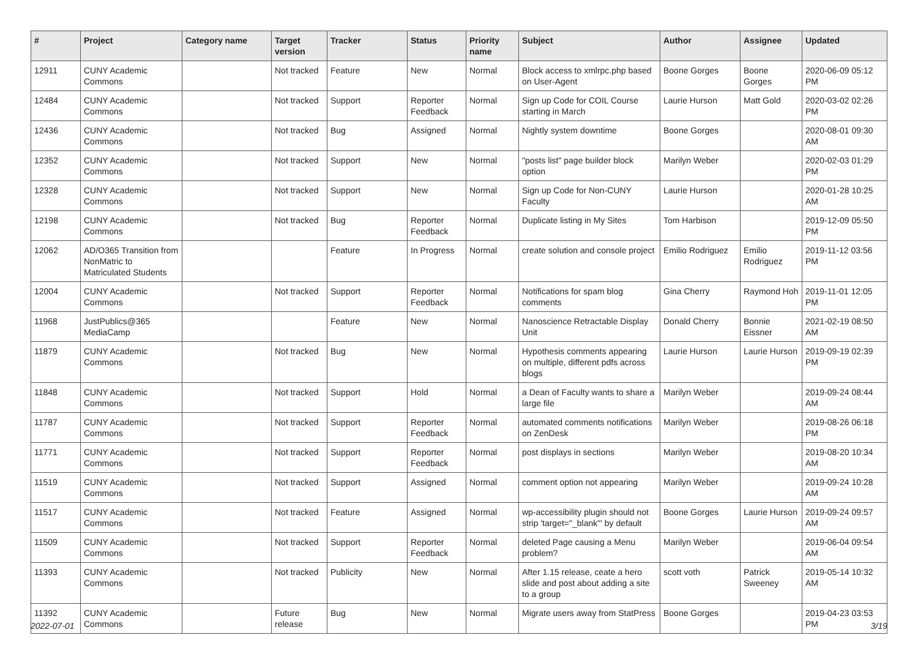| # | Project | Category name | Target version | Tracker | Status | Priority name | Subject | Author | Assignee | Updated |
| --- | --- | --- | --- | --- | --- | --- | --- | --- | --- | --- |
| 12911 | CUNY Academic Commons | | Not tracked | Feature | New | Normal | Block access to xmlrpc.php based on User-Agent | Boone Gorges | Boone Gorges | 2020-06-09 05:12 PM |
| 12484 | CUNY Academic Commons | | Not tracked | Support | Reporter Feedback | Normal | Sign up Code for COIL Course starting in March | Laurie Hurson | Matt Gold | 2020-03-02 02:26 PM |
| 12436 | CUNY Academic Commons | | Not tracked | Bug | Assigned | Normal | Nightly system downtime | Boone Gorges | | 2020-08-01 09:30 AM |
| 12352 | CUNY Academic Commons | | Not tracked | Support | New | Normal | "posts list" page builder block option | Marilyn Weber | | 2020-02-03 01:29 PM |
| 12328 | CUNY Academic Commons | | Not tracked | Support | New | Normal | Sign up Code for Non-CUNY Faculty | Laurie Hurson | | 2020-01-28 10:25 AM |
| 12198 | CUNY Academic Commons | | Not tracked | Bug | Reporter Feedback | Normal | Duplicate listing in My Sites | Tom Harbison | | 2019-12-09 05:50 PM |
| 12062 | AD/O365 Transition from NonMatric to Matriculated Students | | | Feature | In Progress | Normal | create solution and console project | Emilio Rodriguez | Emilio Rodriguez | 2019-11-12 03:56 PM |
| 12004 | CUNY Academic Commons | | Not tracked | Support | Reporter Feedback | Normal | Notifications for spam blog comments | Gina Cherry | Raymond Hoh | 2019-11-01 12:05 PM |
| 11968 | JustPublics@365 MediaCamp | | | Feature | New | Normal | Nanoscience Retractable Display Unit | Donald Cherry | Bonnie Eissner | 2021-02-19 08:50 AM |
| 11879 | CUNY Academic Commons | | Not tracked | Bug | New | Normal | Hypothesis comments appearing on multiple, different pdfs across blogs | Laurie Hurson | Laurie Hurson | 2019-09-19 02:39 PM |
| 11848 | CUNY Academic Commons | | Not tracked | Support | Hold | Normal | a Dean of Faculty wants to share a large file | Marilyn Weber | | 2019-09-24 08:44 AM |
| 11787 | CUNY Academic Commons | | Not tracked | Support | Reporter Feedback | Normal | automated comments notifications on ZenDesk | Marilyn Weber | | 2019-08-26 06:18 PM |
| 11771 | CUNY Academic Commons | | Not tracked | Support | Reporter Feedback | Normal | post displays in sections | Marilyn Weber | | 2019-08-20 10:34 AM |
| 11519 | CUNY Academic Commons | | Not tracked | Support | Assigned | Normal | comment option not appearing | Marilyn Weber | | 2019-09-24 10:28 AM |
| 11517 | CUNY Academic Commons | | Not tracked | Feature | Assigned | Normal | wp-accessibility plugin should not strip 'target="_blank"' by default | Boone Gorges | Laurie Hurson | 2019-09-24 09:57 AM |
| 11509 | CUNY Academic Commons | | Not tracked | Support | Reporter Feedback | Normal | deleted Page causing a Menu problem? | Marilyn Weber | | 2019-06-04 09:54 AM |
| 11393 | CUNY Academic Commons | | Not tracked | Publicity | New | Normal | After 1.15 release, ceate a hero slide and post about adding a site to a group | scott voth | Patrick Sweeney | 2019-05-14 10:32 AM |
| 11392 | CUNY Academic Commons | | Future release | Bug | New | Normal | Migrate users away from StatPress | Boone Gorges | | 2019-04-23 03:53 PM |
2022-07-01 3/19